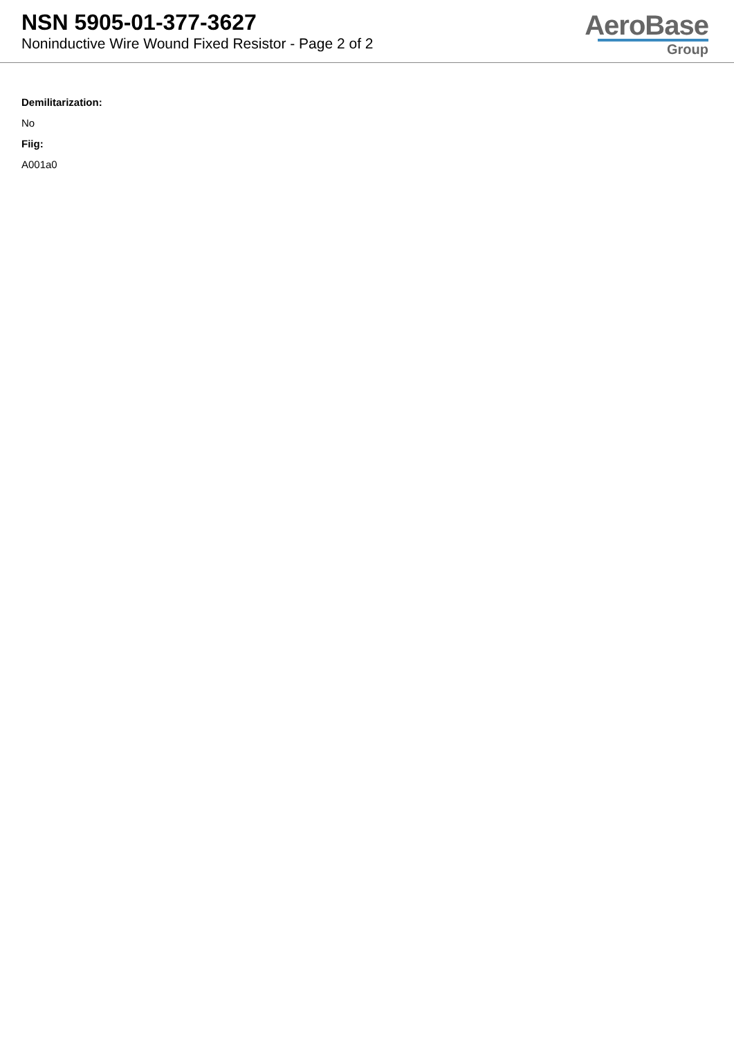NSN 5905-01-377-3627
Noninductive Wire Wound Fixed Resistor - Page 2 of 2
AeroBase
Group
Demilitarization:
No
Fiig:
A001a0